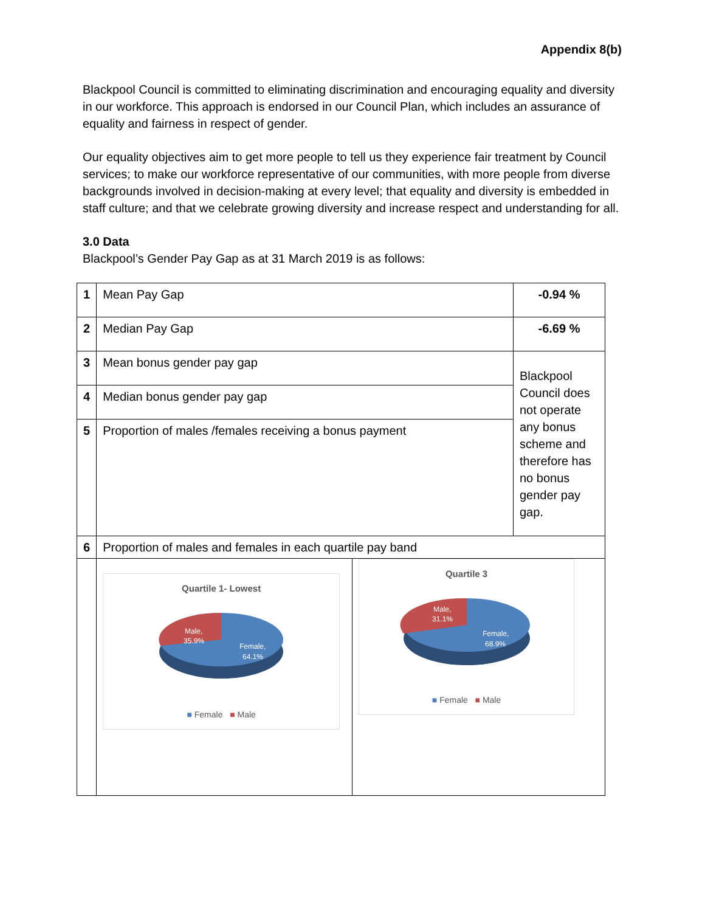Appendix 8(b)
Blackpool Council is committed to eliminating discrimination and encouraging equality and diversity in our workforce. This approach is endorsed in our Council Plan, which includes an assurance of equality and fairness in respect of gender.
Our equality objectives aim to get more people to tell us they experience fair treatment by Council services; to make our workforce representative of our communities, with more people from diverse backgrounds involved in decision-making at every level; that equality and diversity is embedded in staff culture; and that we celebrate growing diversity and increase respect and understanding for all.
3.0 Data
Blackpool’s Gender Pay Gap as at 31 March 2019 is as follows:
| 1 | Mean Pay Gap | | -0.94 % |
| 2 | Median Pay Gap | | -6.69 % |
| 3 | Mean bonus gender pay gap | | Blackpool Council does not operate any bonus scheme and therefore has no bonus gender pay gap. |
| 4 | Median bonus gender pay gap | | |
| 5 | Proportion of males /females receiving a bonus payment | | |
| 6 | Proportion of males and females in each quartile pay band | | |
| | Quartile 1- Lowest Male, 35.9% Female, 64.1% ■ Female ■ Male | Quartile 3 Male, 31.1% Female, 68.9% ■ Female ■ Male | |